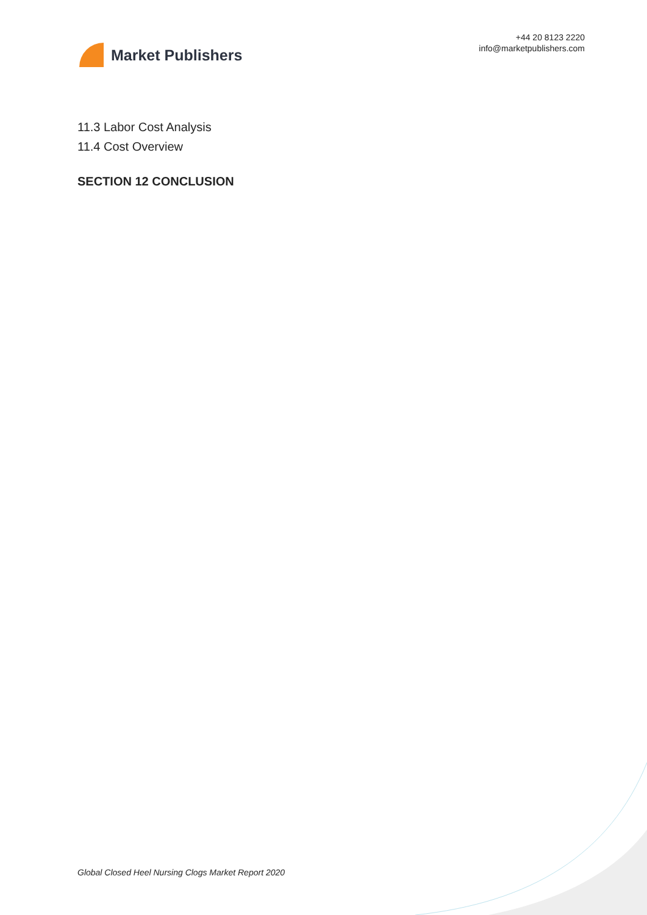Market Publishers
+44 20 8123 2220
info@marketpublishers.com
11.3 Labor Cost Analysis
11.4 Cost Overview
SECTION 12 CONCLUSION
Global Closed Heel Nursing Clogs Market Report 2020